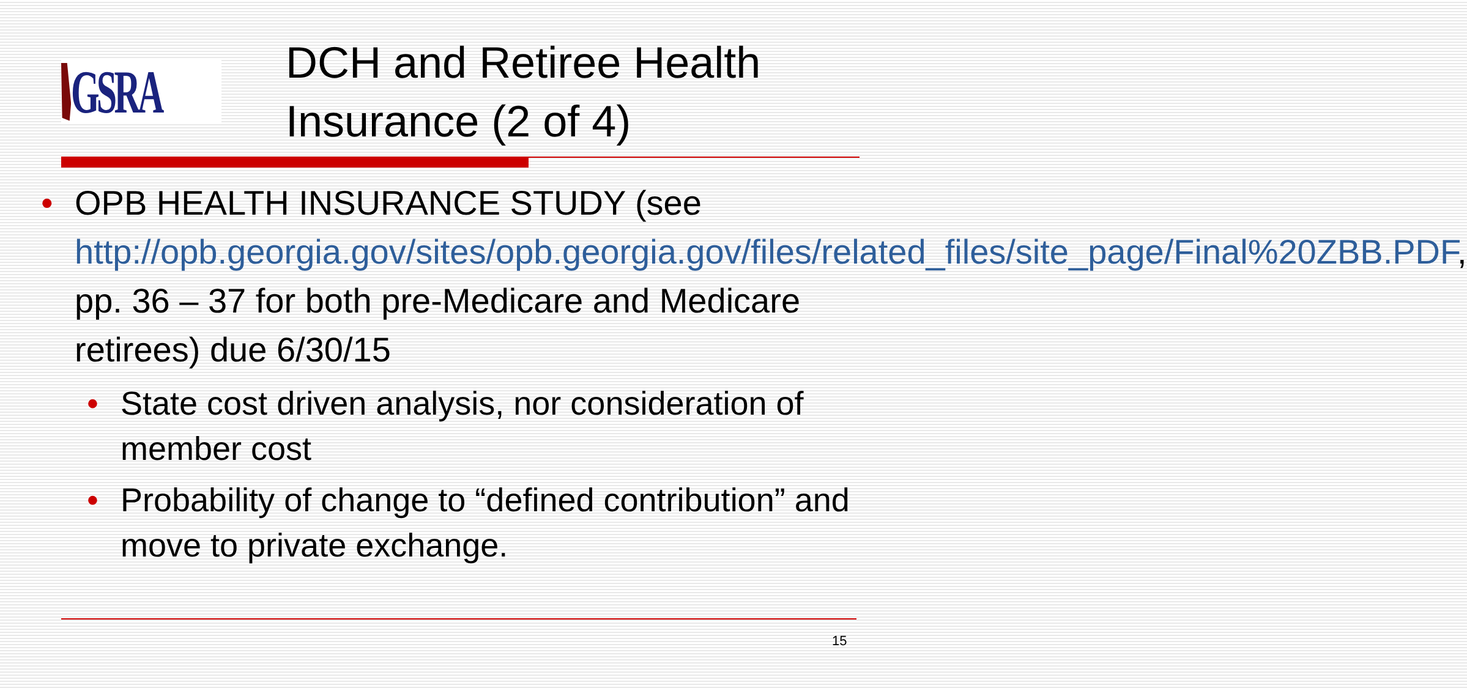GSRA
DCH and Retiree Health
Insurance (2 of 4)
• OPB HEALTH INSURANCE STUDY (see http://opb.georgia.gov/sites/opb.georgia.gov/files/related_files/site_page/Final%20ZBB.PDF, pp. 36 – 37 for both pre-Medicare and Medicare retirees) due 6/30/15
• State cost driven analysis, nor consideration of member cost
• Probability of change to “defined contribution” and move to private exchange.
15